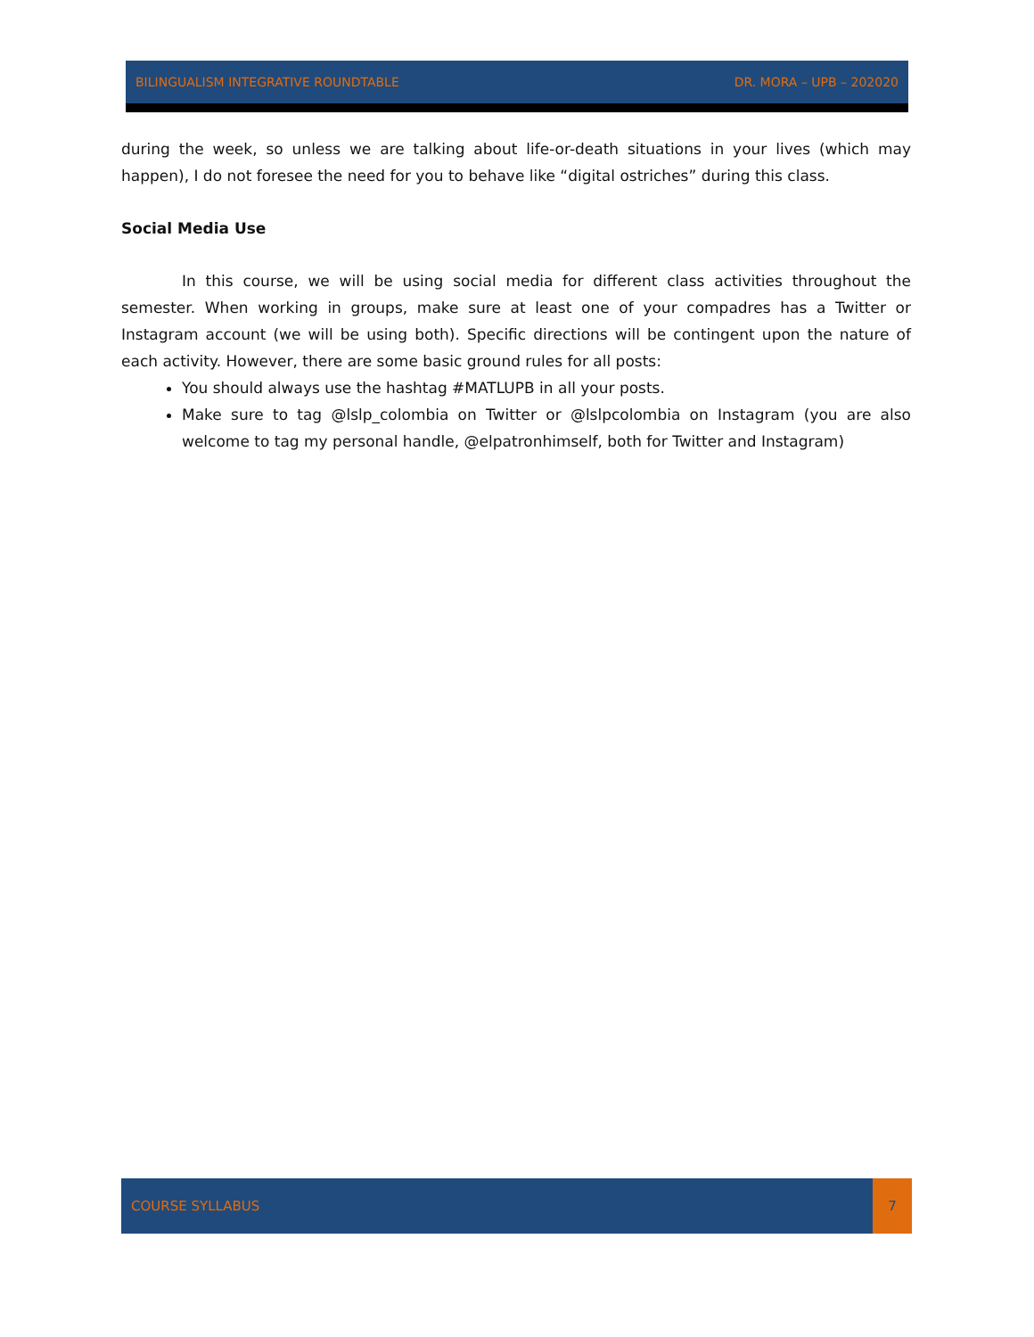BILINGUALISM INTEGRATIVE ROUNDTABLE DR. MORA – UPB – 202020
during the week, so unless we are talking about life-or-death situations in your lives (which may happen), I do not foresee the need for you to behave like “digital ostriches” during this class.
Social Media Use
In this course, we will be using social media for different class activities throughout the semester. When working in groups, make sure at least one of your compadres has a Twitter or Instagram account (we will be using both). Specific directions will be contingent upon the nature of each activity. However, there are some basic ground rules for all posts:
You should always use the hashtag #MATLUPB in all your posts.
Make sure to tag @lslp_colombia on Twitter or @lslpcolombia on Instagram (you are also welcome to tag my personal handle, @elpatronhimself, both for Twitter and Instagram)
COURSE SYLLABUS 7